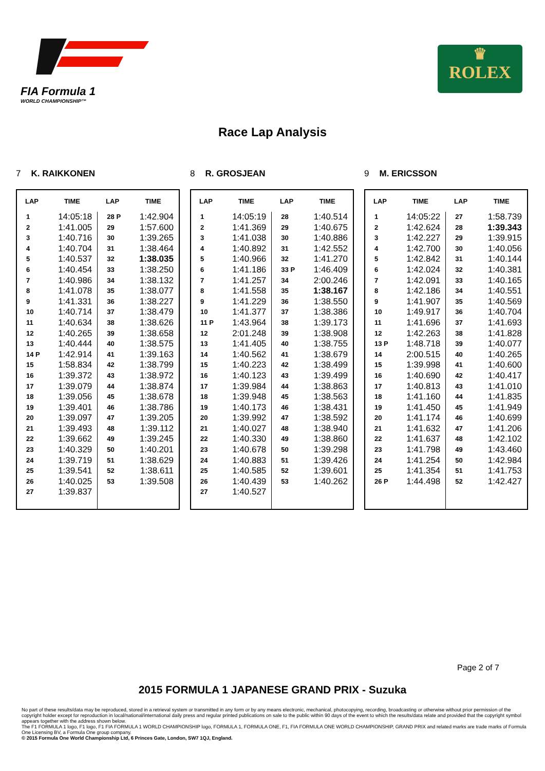FIA Formula 1
WORLD CHAMPIONSHIP™
♛
ROLEX
Race Lap Analysis
7 K. RAIKKONEN
| LAP | TIME | LAP | TIME |
| --- | --- | --- | --- |
| 1 2 3 4 5 6 7 8 9 10 11 12 13 14 P 15 16 17 18 19 20 21 22 23 24 25 26 27 | 14:05:18 1:41.005 1:40.716 1:40.704 1:40.537 1:40.454 1:40.986 1:41.078 1:41.331 1:40.714 1:40.634 1:40.265 1:40.444 1:42.914 1:58.834 1:39.372 1:39.079 1:39.056 1:39.401 1:39.097 1:39.493 1:39.662 1:40.329 1:39.719 1:39.541 1:40.025 1:39.837 | 28 P 29 30 31 32 33 34 35 36 37 38 39 40 41 42 43 44 45 46 47 48 49 50 51 52 53 | 1:42.904 1:57.600 1:39.265 1:38.464 1:38.035 1:38.250 1:38.132 1:38.077 1:38.227 1:38.479 1:38.626 1:38.658 1:38.575 1:39.163 1:38.799 1:38.972 1:38.874 1:38.678 1:38.786 1:39.205 1:39.112 1:39.245 1:40.201 1:38.629 1:38.611 1:39.508 |
8 R. GROSJEAN
| LAP | TIME | LAP | TIME |
| --- | --- | --- | --- |
| 1 2 3 4 5 6 7 8 9 10 11 P 12 13 14 15 16 17 18 19 20 21 22 23 24 25 26 27 | 14:05:19 1:41.369 1:41.038 1:40.892 1:40.966 1:41.186 1:41.257 1:41.558 1:41.229 1:41.377 1:43.964 2:01.248 1:41.405 1:40.562 1:40.223 1:40.123 1:39.984 1:39.948 1:40.173 1:39.992 1:40.027 1:40.330 1:40.678 1:40.883 1:40.585 1:40.439 1:40.527 | 28 29 30 31 32 33 P 34 35 36 37 38 39 40 41 42 43 44 45 46 47 48 49 50 51 52 53 | 1:40.514 1:40.675 1:40.886 1:42.552 1:41.270 1:46.409 2:00.246 1:38.167 1:38.550 1:38.386 1:39.173 1:38.908 1:38.755 1:38.679 1:38.499 1:39.499 1:38.863 1:38.563 1:38.431 1:38.592 1:38.940 1:38.860 1:39.298 1:39.426 1:39.601 1:40.262 |
9 M. ERICSSON
| LAP | TIME | LAP | TIME |
| --- | --- | --- | --- |
| 1 2 3 4 5 6 7 8 9 10 11 12 13 P 14 15 16 17 18 19 20 21 22 23 24 25 26 P | 14:05:22 1:42.624 1:42.227 1:42.700 1:42.842 1:42.024 1:42.091 1:42.186 1:41.907 1:49.917 1:41.696 1:42.263 1:48.718 2:00.515 1:39.998 1:40.690 1:40.813 1:41.160 1:41.450 1:41.174 1:41.632 1:41.637 1:41.798 1:41.254 1:41.354 1:44.498 | 27 28 29 30 31 32 33 34 35 36 37 38 39 40 41 42 43 44 45 46 47 48 49 50 51 52 | 1:58.739 1:39.343 1:39.915 1:40.056 1:40.144 1:40.381 1:40.165 1:40.551 1:40.569 1:40.704 1:41.693 1:41.828 1:40.077 1:40.265 1:40.600 1:40.417 1:41.010 1:41.835 1:41.949 1:40.699 1:41.206 1:42.102 1:43.460 1:42.984 1:41.753 1:42.427 |
Page 2 of 7
2015 FORMULA 1 JAPANESE GRAND PRIX - Suzuka
No part of these results/data may be reproduced, stored in a retrieval system or transmitted in any form or by any means electronic, mechanical, photocopying, recording, broadcasting or otherwise without prior permission of the copyright holder except for reproduction in local/national/international daily press and regular printed publications on sale to the public within 90 days of the event to which the results/data relate and provided that the copyright symbol appears together with the address shown below.
The F1 FORMULA 1 logo, F1 logo, F1 FIA FORMULA 1 WORLD CHAMPIONSHIP logo, FORMULA 1, FORMULA ONE, F1, FIA FORMULA ONE WORLD CHAMPIONSHIP, GRAND PRIX and related marks are trade marks of Formula One Licensing BV, a Formula One group company.
© 2015 Formula One World Championship Ltd, 6 Princes Gate, London, SW7 1QJ, England.